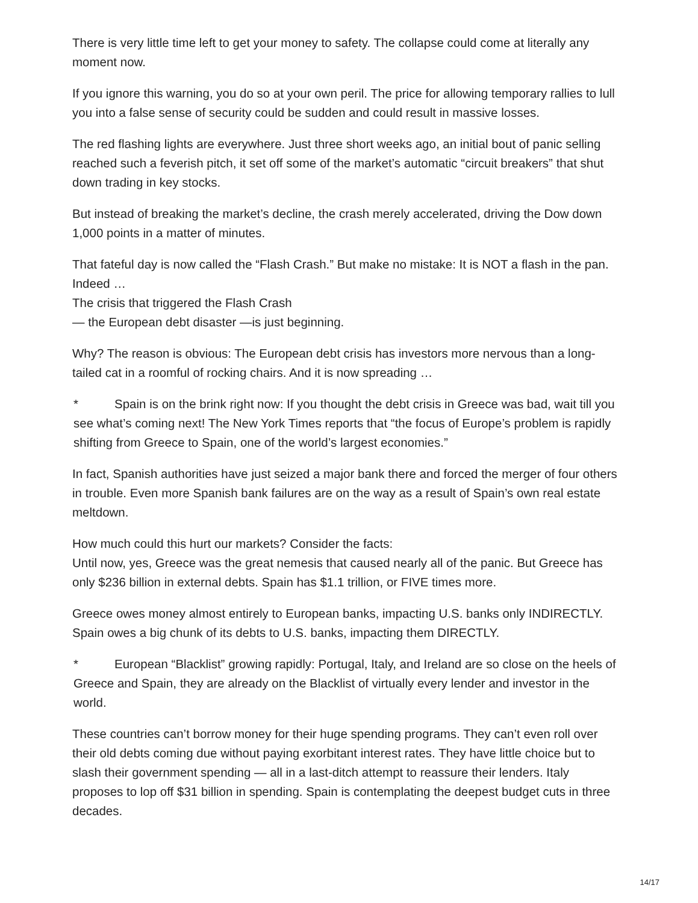There is very little time left to get your money to safety. The collapse could come at literally any moment now.
If you ignore this warning, you do so at your own peril. The price for allowing temporary rallies to lull you into a false sense of security could be sudden and could result in massive losses.
The red flashing lights are everywhere. Just three short weeks ago, an initial bout of panic selling reached such a feverish pitch, it set off some of the market’s automatic “circuit breakers” that shut down trading in key stocks.
But instead of breaking the market’s decline, the crash merely accelerated, driving the Dow down 1,000 points in a matter of minutes.
That fateful day is now called the “Flash Crash.” But make no mistake: It is NOT a flash in the pan. Indeed …
The crisis that triggered the Flash Crash
— the European debt disaster —is just beginning.
Why? The reason is obvious: The European debt crisis has investors more nervous than a long-tailed cat in a roomful of rocking chairs. And it is now spreading …
* Spain is on the brink right now: If you thought the debt crisis in Greece was bad, wait till you see what’s coming next! The New York Times reports that “the focus of Europe’s problem is rapidly shifting from Greece to Spain, one of the world’s largest economies.”
In fact, Spanish authorities have just seized a major bank there and forced the merger of four others in trouble. Even more Spanish bank failures are on the way as a result of Spain’s own real estate meltdown.
How much could this hurt our markets? Consider the facts:
Until now, yes, Greece was the great nemesis that caused nearly all of the panic. But Greece has only $236 billion in external debts. Spain has $1.1 trillion, or FIVE times more.
Greece owes money almost entirely to European banks, impacting U.S. banks only INDIRECTLY. Spain owes a big chunk of its debts to U.S. banks, impacting them DIRECTLY.
* European “Blacklist” growing rapidly: Portugal, Italy, and Ireland are so close on the heels of Greece and Spain, they are already on the Blacklist of virtually every lender and investor in the world.
These countries can’t borrow money for their huge spending programs. They can’t even roll over their old debts coming due without paying exorbitant interest rates. They have little choice but to slash their government spending — all in a last-ditch attempt to reassure their lenders. Italy proposes to lop off $31 billion in spending. Spain is contemplating the deepest budget cuts in three decades.
14/17